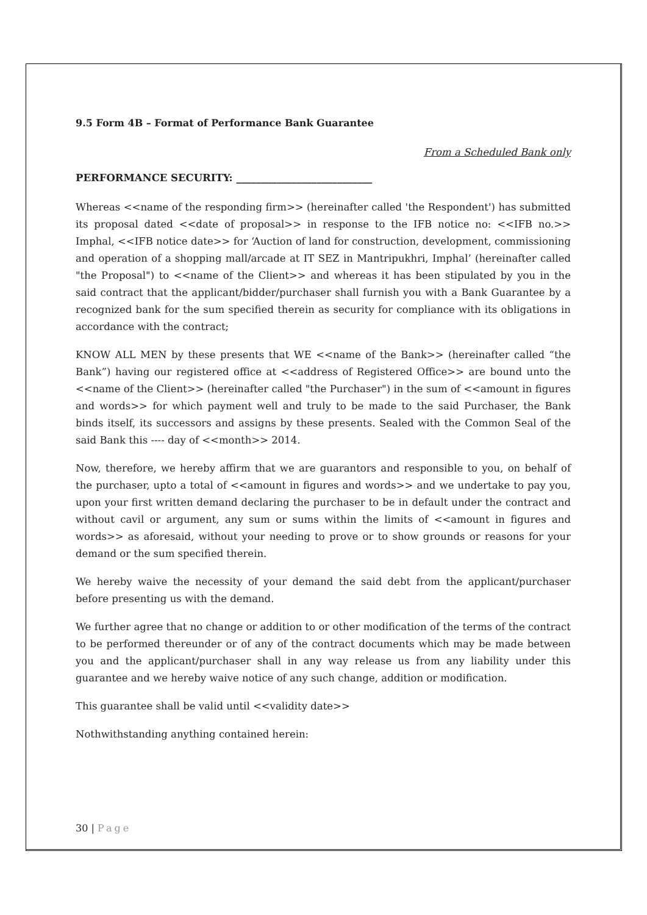9.5 Form 4B – Format of Performance Bank Guarantee
From a Scheduled Bank only
PERFORMANCE SECURITY: ___________________________
Whereas <<name of the responding firm>> (hereinafter called 'the Respondent') has submitted its proposal dated <<date of proposal>> in response to the IFB notice no: <<IFB no.>> Imphal, <<IFB notice date>> for ‘Auction of land for construction, development, commissioning and operation of a shopping mall/arcade at IT SEZ in Mantripukhri, Imphal’ (hereinafter called "the Proposal") to <<name of the Client>> and whereas it has been stipulated by you in the said contract that the applicant/bidder/purchaser shall furnish you with a Bank Guarantee by a recognized bank for the sum specified therein as security for compliance with its obligations in accordance with the contract;
KNOW ALL MEN by these presents that WE <<name of the Bank>> (hereinafter called “the Bank”) having our registered office at <<address of Registered Office>> are bound unto the <<name of the Client>> (hereinafter called "the Purchaser") in the sum of <<amount in figures and words>> for which payment well and truly to be made to the said Purchaser, the Bank binds itself, its successors and assigns by these presents. Sealed with the Common Seal of the said Bank this ---- day of <<month>> 2014.
Now, therefore, we hereby affirm that we are guarantors and responsible to you, on behalf of the purchaser, upto a total of <<amount in figures and words>> and we undertake to pay you, upon your first written demand declaring the purchaser to be in default under the contract and without cavil or argument, any sum or sums within the limits of <<amount in figures and words>> as aforesaid, without your needing to prove or to show grounds or reasons for your demand or the sum specified therein.
We hereby waive the necessity of your demand the said debt from the applicant/purchaser before presenting us with the demand.
We further agree that no change or addition to or other modification of the terms of the contract to be performed thereunder or of any of the contract documents which may be made between you and the applicant/purchaser shall in any way release us from any liability under this guarantee and we hereby waive notice of any such change, addition or modification.
This guarantee shall be valid until <<validity date>>
Nothwithstanding anything contained herein:
30 | Page